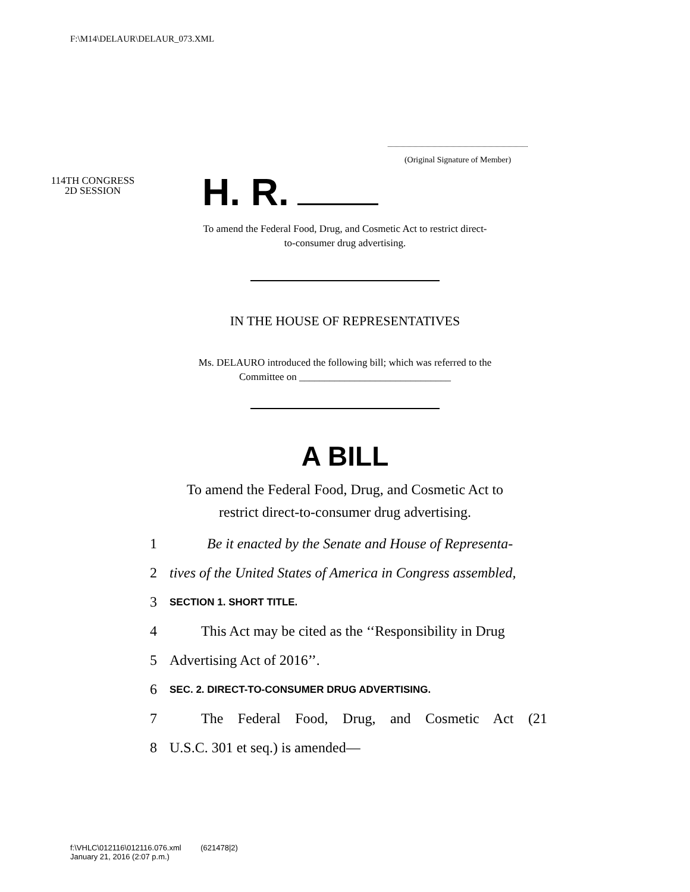F:\M14\DELAUR\DELAUR_073.XML
(Original Signature of Member)
114TH CONGRESS
2D SESSION
H. R.
To amend the Federal Food, Drug, and Cosmetic Act to restrict direct-
to-consumer drug advertising.
IN THE HOUSE OF REPRESENTATIVES
Ms. DELAURO introduced the following bill; which was referred to the
Committee on ______________________________
A BILL
To amend the Federal Food, Drug, and Cosmetic Act to
restrict direct-to-consumer drug advertising.
1 Be it enacted by the Senate and House of Representa-
2 tives of the United States of America in Congress assembled,
3 SECTION 1. SHORT TITLE.
4 This Act may be cited as the ‘‘Responsibility in Drug
5 Advertising Act of 2016’’.
6 SEC. 2. DIRECT-TO-CONSUMER DRUG ADVERTISING.
7 The Federal Food, Drug, and Cosmetic Act (21
8 U.S.C. 301 et seq.) is amended—
f:\VHLC\012116\012116.076.xml (621478|2)
January 21, 2016 (2:07 p.m.)